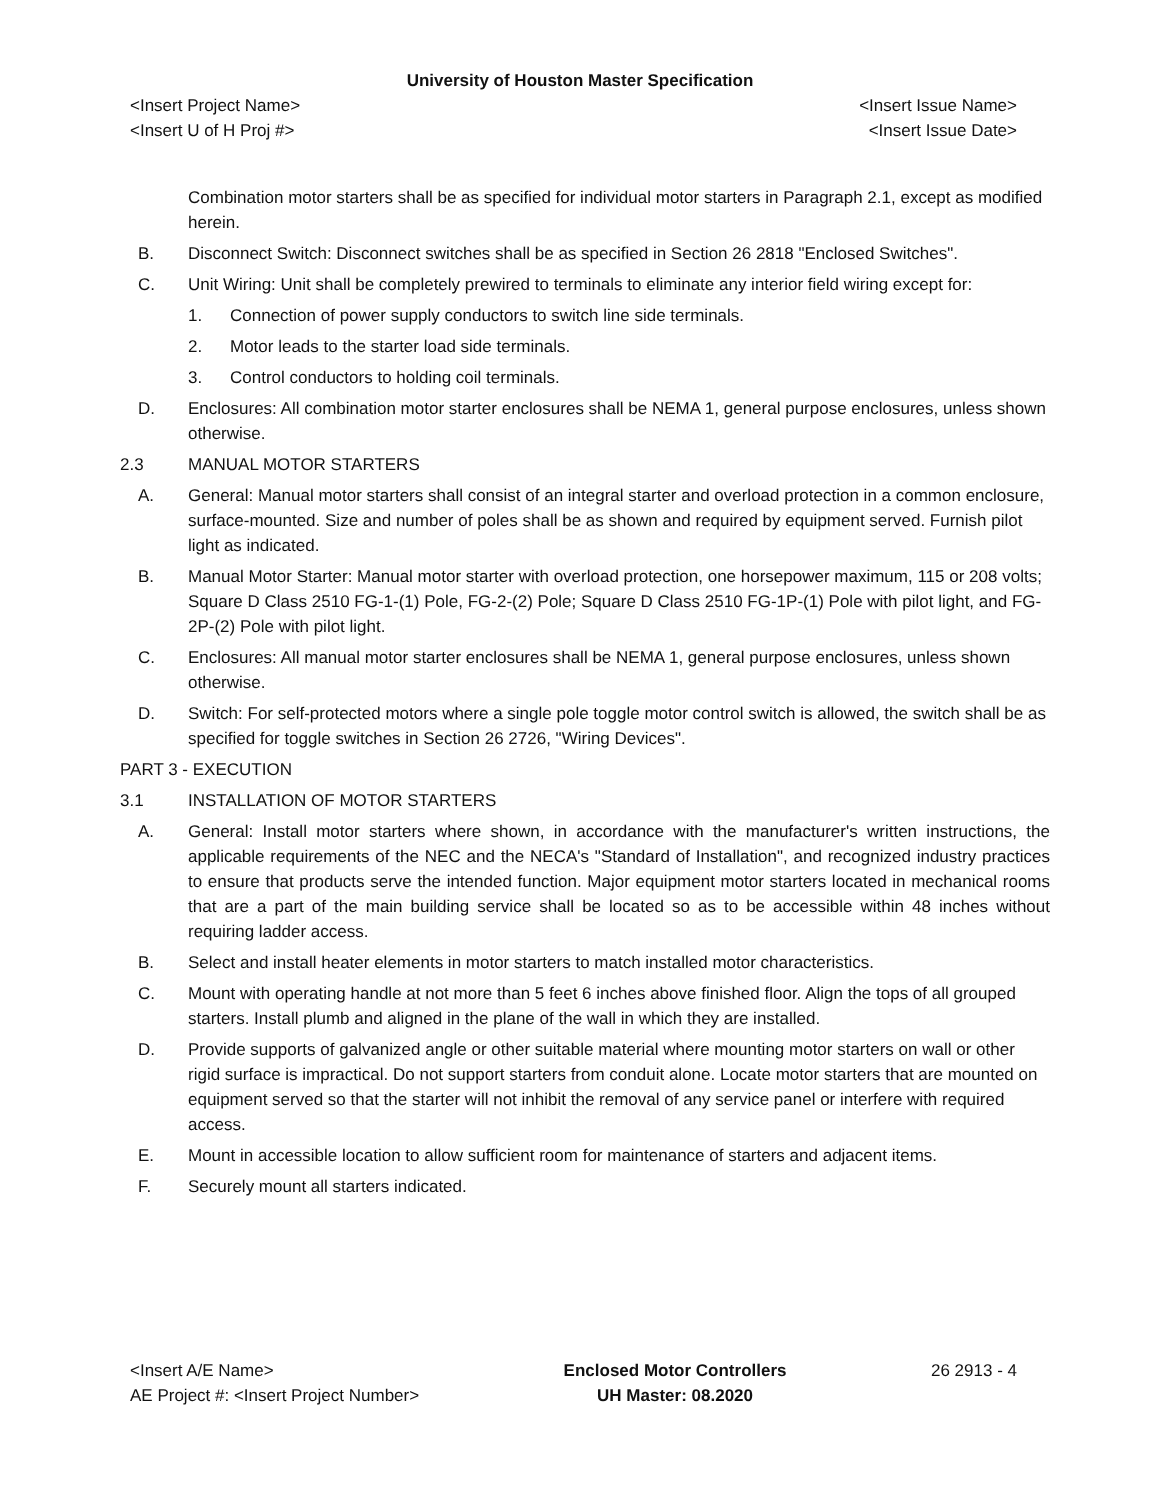University of Houston Master Specification
<Insert Project Name> <Insert Issue Name>
<Insert U of H Proj #> <Insert Issue Date>
Combination motor starters shall be as specified for individual motor starters in Paragraph 2.1, except as modified herein.
B. Disconnect Switch: Disconnect switches shall be as specified in Section 26 2818 "Enclosed Switches".
C. Unit Wiring: Unit shall be completely prewired to terminals to eliminate any interior field wiring except for:
1. Connection of power supply conductors to switch line side terminals.
2. Motor leads to the starter load side terminals.
3. Control conductors to holding coil terminals.
D. Enclosures: All combination motor starter enclosures shall be NEMA 1, general purpose enclosures, unless shown otherwise.
2.3 MANUAL MOTOR STARTERS
A. General: Manual motor starters shall consist of an integral starter and overload protection in a common enclosure, surface-mounted. Size and number of poles shall be as shown and required by equipment served. Furnish pilot light as indicated.
B. Manual Motor Starter: Manual motor starter with overload protection, one horsepower maximum, 115 or 208 volts; Square D Class 2510 FG-1-(1) Pole, FG-2-(2) Pole; Square D Class 2510 FG-1P-(1) Pole with pilot light, and FG-2P-(2) Pole with pilot light.
C. Enclosures: All manual motor starter enclosures shall be NEMA 1, general purpose enclosures, unless shown otherwise.
D. Switch: For self-protected motors where a single pole toggle motor control switch is allowed, the switch shall be as specified for toggle switches in Section 26 2726, "Wiring Devices".
PART 3 - EXECUTION
3.1 INSTALLATION OF MOTOR STARTERS
A. General: Install motor starters where shown, in accordance with the manufacturer's written instructions, the applicable requirements of the NEC and the NECA's "Standard of Installation", and recognized industry practices to ensure that products serve the intended function. Major equipment motor starters located in mechanical rooms that are a part of the main building service shall be located so as to be accessible within 48 inches without requiring ladder access.
B. Select and install heater elements in motor starters to match installed motor characteristics.
C. Mount with operating handle at not more than 5 feet 6 inches above finished floor. Align the tops of all grouped starters. Install plumb and aligned in the plane of the wall in which they are installed.
D. Provide supports of galvanized angle or other suitable material where mounting motor starters on wall or other rigid surface is impractical. Do not support starters from conduit alone. Locate motor starters that are mounted on equipment served so that the starter will not inhibit the removal of any service panel or interfere with required access.
E. Mount in accessible location to allow sufficient room for maintenance of starters and adjacent items.
F. Securely mount all starters indicated.
<Insert A/E Name>
AE Project #: <Insert Project Number>
Enclosed Motor Controllers
UH Master: 08.2020
26 2913 - 4